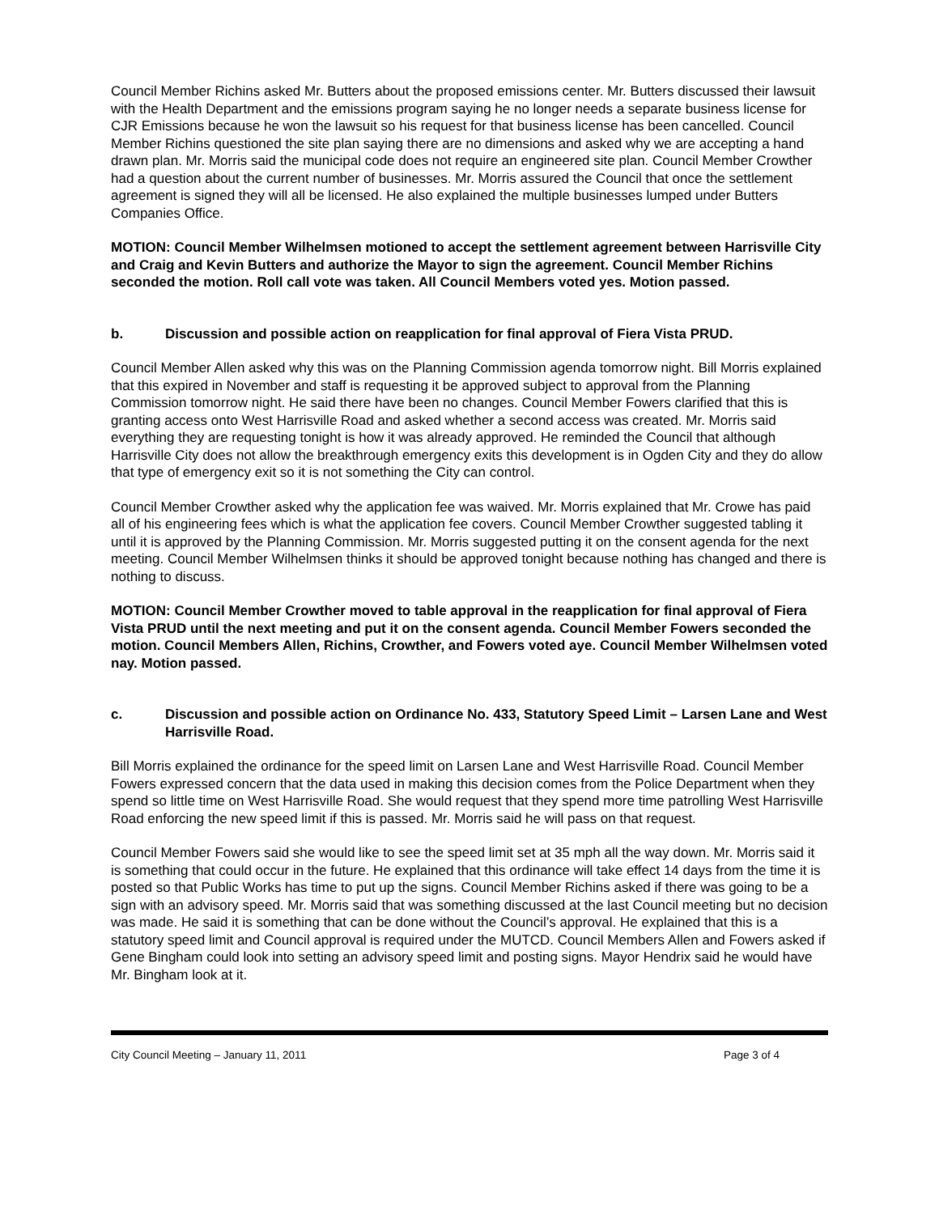Council Member Richins asked Mr. Butters about the proposed emissions center. Mr. Butters discussed their lawsuit with the Health Department and the emissions program saying he no longer needs a separate business license for CJR Emissions because he won the lawsuit so his request for that business license has been cancelled. Council Member Richins questioned the site plan saying there are no dimensions and asked why we are accepting a hand drawn plan. Mr. Morris said the municipal code does not require an engineered site plan. Council Member Crowther had a question about the current number of businesses. Mr. Morris assured the Council that once the settlement agreement is signed they will all be licensed. He also explained the multiple businesses lumped under Butters Companies Office.
MOTION: Council Member Wilhelmsen motioned to accept the settlement agreement between Harrisville City and Craig and Kevin Butters and authorize the Mayor to sign the agreement. Council Member Richins seconded the motion. Roll call vote was taken. All Council Members voted yes. Motion passed.
b. Discussion and possible action on reapplication for final approval of Fiera Vista PRUD.
Council Member Allen asked why this was on the Planning Commission agenda tomorrow night. Bill Morris explained that this expired in November and staff is requesting it be approved subject to approval from the Planning Commission tomorrow night. He said there have been no changes. Council Member Fowers clarified that this is granting access onto West Harrisville Road and asked whether a second access was created. Mr. Morris said everything they are requesting tonight is how it was already approved. He reminded the Council that although Harrisville City does not allow the breakthrough emergency exits this development is in Ogden City and they do allow that type of emergency exit so it is not something the City can control.
Council Member Crowther asked why the application fee was waived. Mr. Morris explained that Mr. Crowe has paid all of his engineering fees which is what the application fee covers. Council Member Crowther suggested tabling it until it is approved by the Planning Commission. Mr. Morris suggested putting it on the consent agenda for the next meeting. Council Member Wilhelmsen thinks it should be approved tonight because nothing has changed and there is nothing to discuss.
MOTION: Council Member Crowther moved to table approval in the reapplication for final approval of Fiera Vista PRUD until the next meeting and put it on the consent agenda. Council Member Fowers seconded the motion. Council Members Allen, Richins, Crowther, and Fowers voted aye. Council Member Wilhelmsen voted nay. Motion passed.
c. Discussion and possible action on Ordinance No. 433, Statutory Speed Limit – Larsen Lane and West Harrisville Road.
Bill Morris explained the ordinance for the speed limit on Larsen Lane and West Harrisville Road. Council Member Fowers expressed concern that the data used in making this decision comes from the Police Department when they spend so little time on West Harrisville Road. She would request that they spend more time patrolling West Harrisville Road enforcing the new speed limit if this is passed. Mr. Morris said he will pass on that request.
Council Member Fowers said she would like to see the speed limit set at 35 mph all the way down. Mr. Morris said it is something that could occur in the future. He explained that this ordinance will take effect 14 days from the time it is posted so that Public Works has time to put up the signs. Council Member Richins asked if there was going to be a sign with an advisory speed. Mr. Morris said that was something discussed at the last Council meeting but no decision was made. He said it is something that can be done without the Council’s approval. He explained that this is a statutory speed limit and Council approval is required under the MUTCD. Council Members Allen and Fowers asked if Gene Bingham could look into setting an advisory speed limit and posting signs. Mayor Hendrix said he would have Mr. Bingham look at it.
City Council Meeting – January 11, 2011 Page 3 of 4